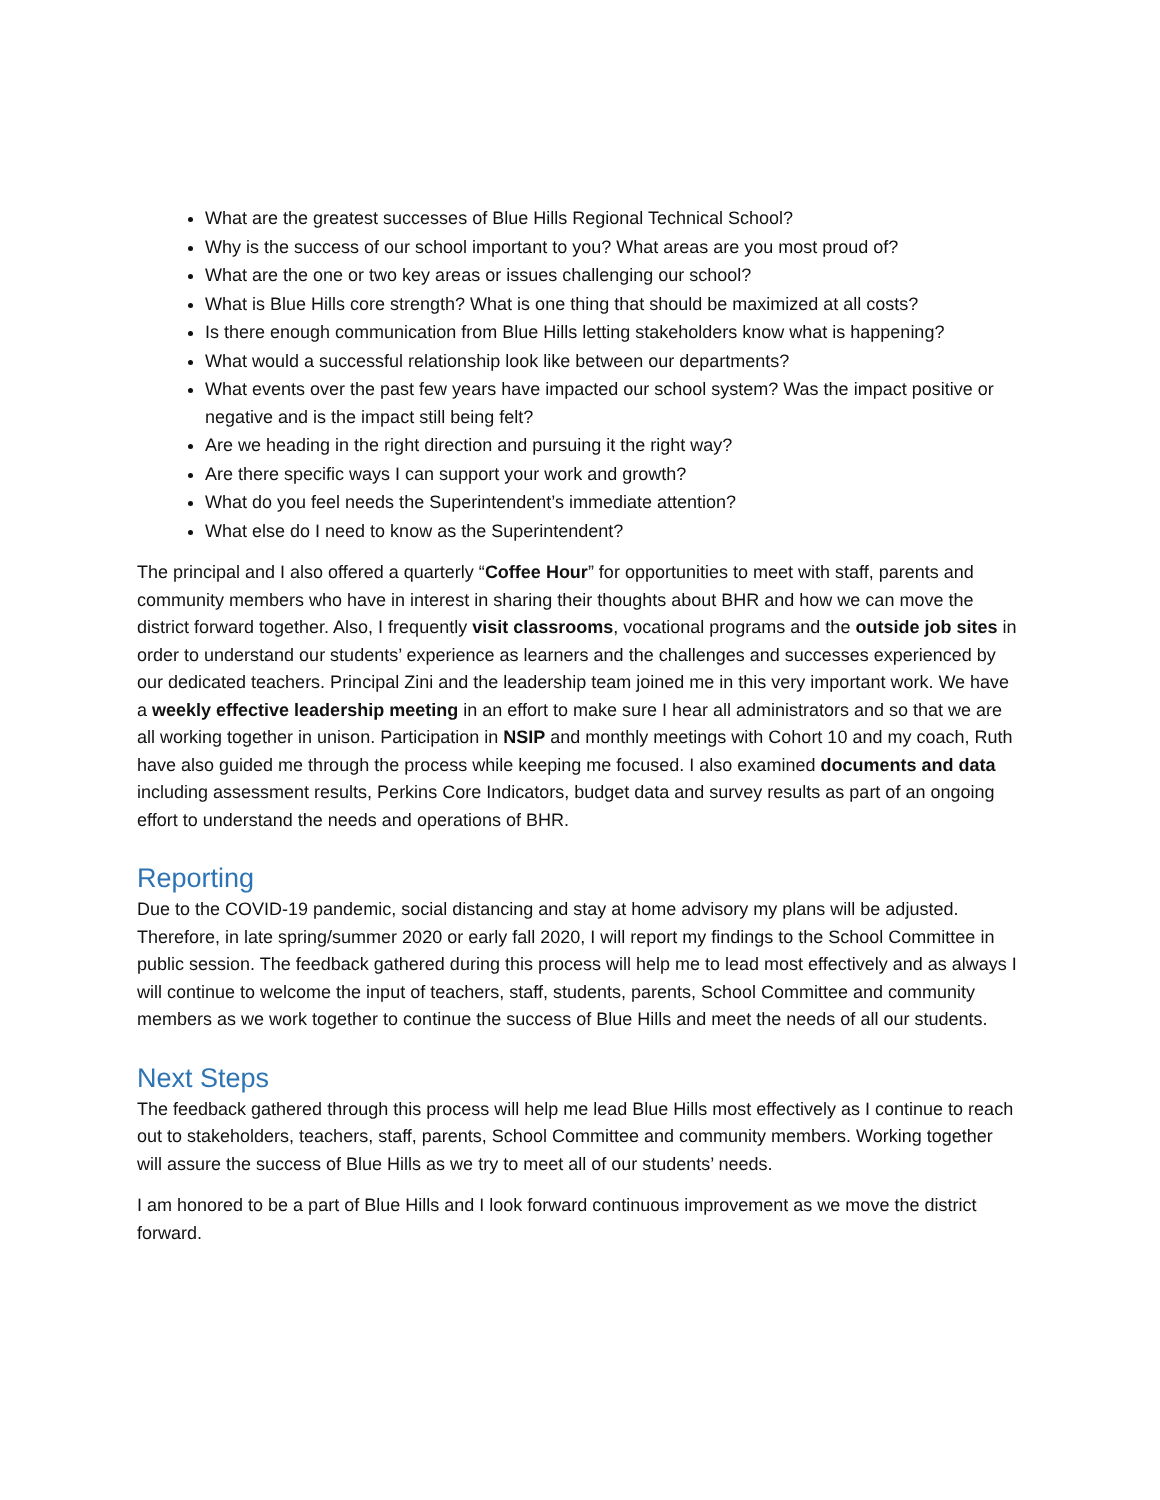What are the greatest successes of Blue Hills Regional Technical School?
Why is the success of our school important to you? What areas are you most proud of?
What are the one or two key areas or issues challenging our school?
What is Blue Hills core strength? What is one thing that should be maximized at all costs?
Is there enough communication from Blue Hills letting stakeholders know what is happening?
What would a successful relationship look like between our departments?
What events over the past few years have impacted our school system? Was the impact positive or negative and is the impact still being felt?
Are we heading in the right direction and pursuing it the right way?
Are there specific ways I can support your work and growth?
What do you feel needs the Superintendent’s immediate attention?
What else do I need to know as the Superintendent?
The principal and I also offered a quarterly “Coffee Hour” for opportunities to meet with staff, parents and community members who have in interest in sharing their thoughts about BHR and how we can move the district forward together. Also, I frequently visit classrooms, vocational programs and the outside job sites in order to understand our students’ experience as learners and the challenges and successes experienced by our dedicated teachers. Principal Zini and the leadership team joined me in this very important work. We have a weekly effective leadership meeting in an effort to make sure I hear all administrators and so that we are all working together in unison. Participation in NSIP and monthly meetings with Cohort 10 and my coach, Ruth have also guided me through the process while keeping me focused. I also examined documents and data including assessment results, Perkins Core Indicators, budget data and survey results as part of an ongoing effort to understand the needs and operations of BHR.
Reporting
Due to the COVID-19 pandemic, social distancing and stay at home advisory my plans will be adjusted. Therefore, in late spring/summer 2020 or early fall 2020, I will report my findings to the School Committee in public session. The feedback gathered during this process will help me to lead most effectively and as always I will continue to welcome the input of teachers, staff, students, parents, School Committee and community members as we work together to continue the success of Blue Hills and meet the needs of all our students.
Next Steps
The feedback gathered through this process will help me lead Blue Hills most effectively as I continue to reach out to stakeholders, teachers, staff, parents, School Committee and community members. Working together will assure the success of Blue Hills as we try to meet all of our students’ needs.
I am honored to be a part of Blue Hills and I look forward continuous improvement as we move the district forward.